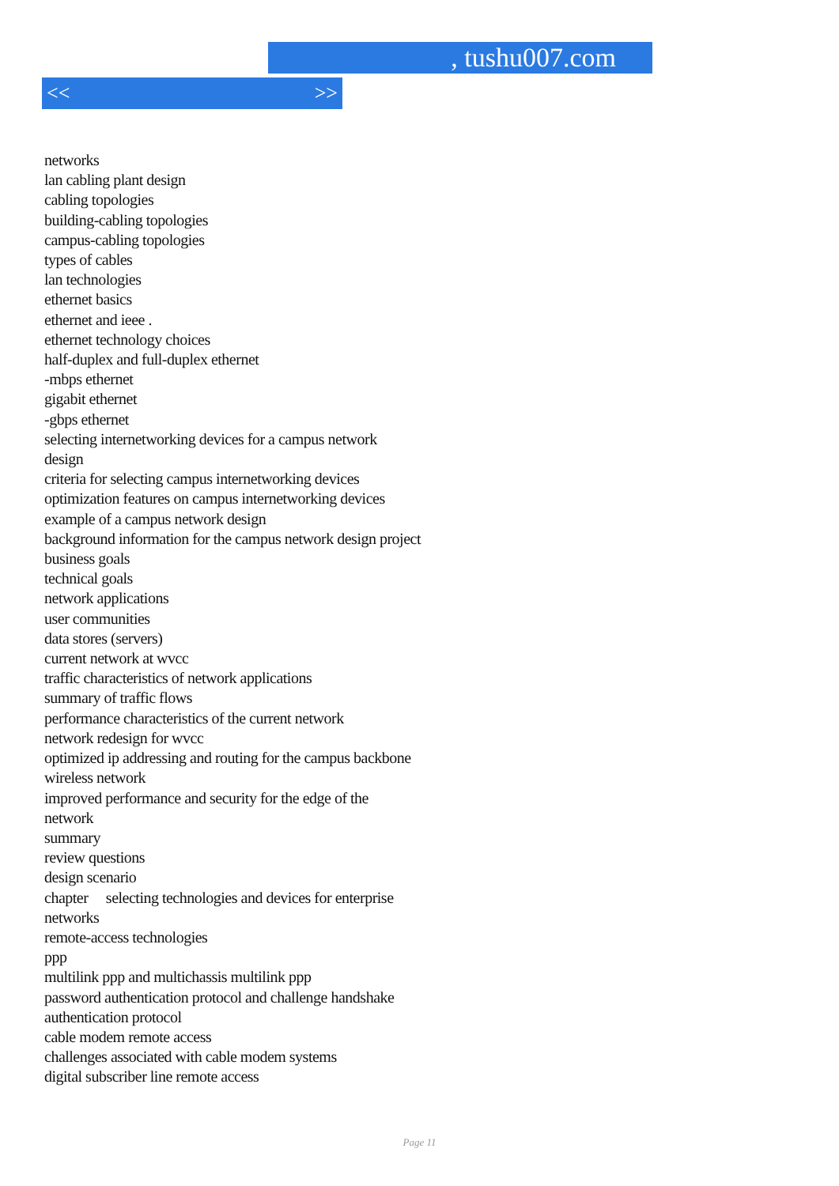, tushu007.com
<< >>
networks
lan cabling plant design
cabling topologies
building-cabling topologies
campus-cabling topologies
types of cables
lan technologies
ethernet basics
ethernet and ieee .
ethernet technology choices
half-duplex and full-duplex ethernet
-mbps ethernet
gigabit ethernet
-gbps ethernet
selecting internetworking devices for a campus network
design
criteria for selecting campus internetworking devices
optimization features on campus internetworking devices
example of a campus network design
background information for the campus network design project
business goals
technical goals
network applications
user communities
data stores (servers)
current network at wvcc
traffic characteristics of network applications
summary of traffic flows
performance characteristics of the current network
network redesign for wvcc
optimized ip addressing and routing for the campus backbone
wireless network
improved performance and security for the edge of the
network
summary
review questions
design scenario
chapter selecting technologies and devices for enterprise
networks
remote-access technologies
ppp
multilink ppp and multichassis multilink ppp
password authentication protocol and challenge handshake
authentication protocol
cable modem remote access
challenges associated with cable modem systems
digital subscriber line remote access
Page 11